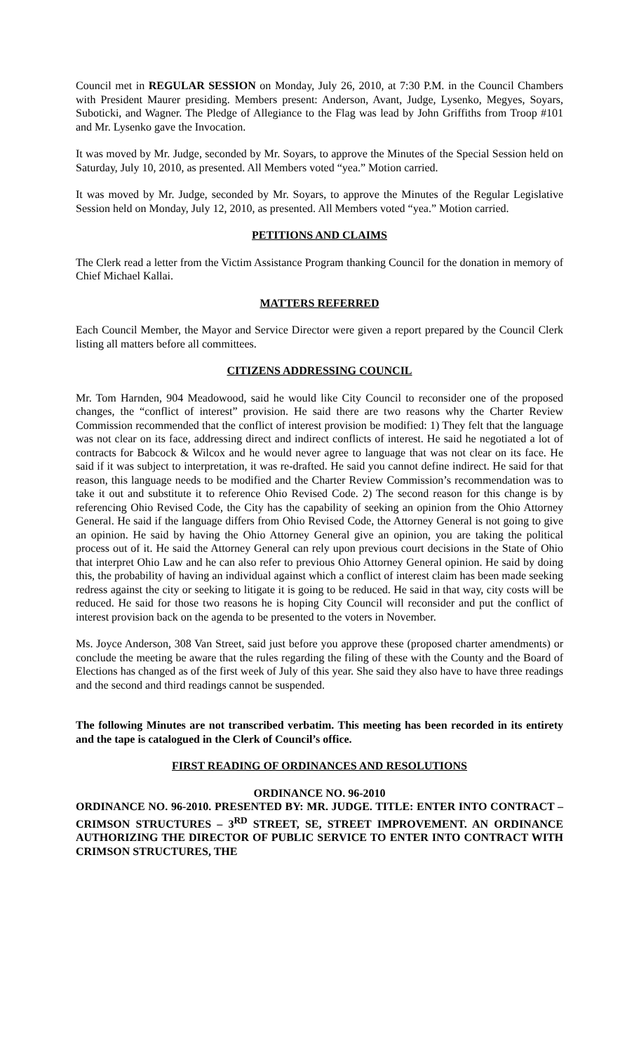Council met in REGULAR SESSION on Monday, July 26, 2010, at 7:30 P.M. in the Council Chambers with President Maurer presiding. Members present: Anderson, Avant, Judge, Lysenko, Megyes, Soyars, Suboticki, and Wagner. The Pledge of Allegiance to the Flag was lead by John Griffiths from Troop #101 and Mr. Lysenko gave the Invocation.
It was moved by Mr. Judge, seconded by Mr. Soyars, to approve the Minutes of the Special Session held on Saturday, July 10, 2010, as presented. All Members voted “yea.” Motion carried.
It was moved by Mr. Judge, seconded by Mr. Soyars, to approve the Minutes of the Regular Legislative Session held on Monday, July 12, 2010, as presented. All Members voted “yea.” Motion carried.
PETITIONS AND CLAIMS
The Clerk read a letter from the Victim Assistance Program thanking Council for the donation in memory of Chief Michael Kallai.
MATTERS REFERRED
Each Council Member, the Mayor and Service Director were given a report prepared by the Council Clerk listing all matters before all committees.
CITIZENS ADDRESSING COUNCIL
Mr. Tom Harnden, 904 Meadowood, said he would like City Council to reconsider one of the proposed changes, the “conflict of interest” provision. He said there are two reasons why the Charter Review Commission recommended that the conflict of interest provision be modified: 1) They felt that the language was not clear on its face, addressing direct and indirect conflicts of interest. He said he negotiated a lot of contracts for Babcock & Wilcox and he would never agree to language that was not clear on its face. He said if it was subject to interpretation, it was re-drafted. He said you cannot define indirect. He said for that reason, this language needs to be modified and the Charter Review Commission’s recommendation was to take it out and substitute it to reference Ohio Revised Code. 2) The second reason for this change is by referencing Ohio Revised Code, the City has the capability of seeking an opinion from the Ohio Attorney General. He said if the language differs from Ohio Revised Code, the Attorney General is not going to give an opinion. He said by having the Ohio Attorney General give an opinion, you are taking the political process out of it. He said the Attorney General can rely upon previous court decisions in the State of Ohio that interpret Ohio Law and he can also refer to previous Ohio Attorney General opinion. He said by doing this, the probability of having an individual against which a conflict of interest claim has been made seeking redress against the city or seeking to litigate it is going to be reduced. He said in that way, city costs will be reduced. He said for those two reasons he is hoping City Council will reconsider and put the conflict of interest provision back on the agenda to be presented to the voters in November.
Ms. Joyce Anderson, 308 Van Street, said just before you approve these (proposed charter amendments) or conclude the meeting be aware that the rules regarding the filing of these with the County and the Board of Elections has changed as of the first week of July of this year. She said they also have to have three readings and the second and third readings cannot be suspended.
The following Minutes are not transcribed verbatim. This meeting has been recorded in its entirety and the tape is catalogued in the Clerk of Council’s office.
FIRST READING OF ORDINANCES AND RESOLUTIONS
ORDINANCE NO. 96-2010
ORDINANCE NO. 96-2010. PRESENTED BY: MR. JUDGE. TITLE: ENTER INTO CONTRACT – CRIMSON STRUCTURES – 3<sup>RD</sup> STREET, SE, STREET IMPROVEMENT. AN ORDINANCE AUTHORIZING THE DIRECTOR OF PUBLIC SERVICE TO ENTER INTO CONTRACT WITH CRIMSON STRUCTURES, THE